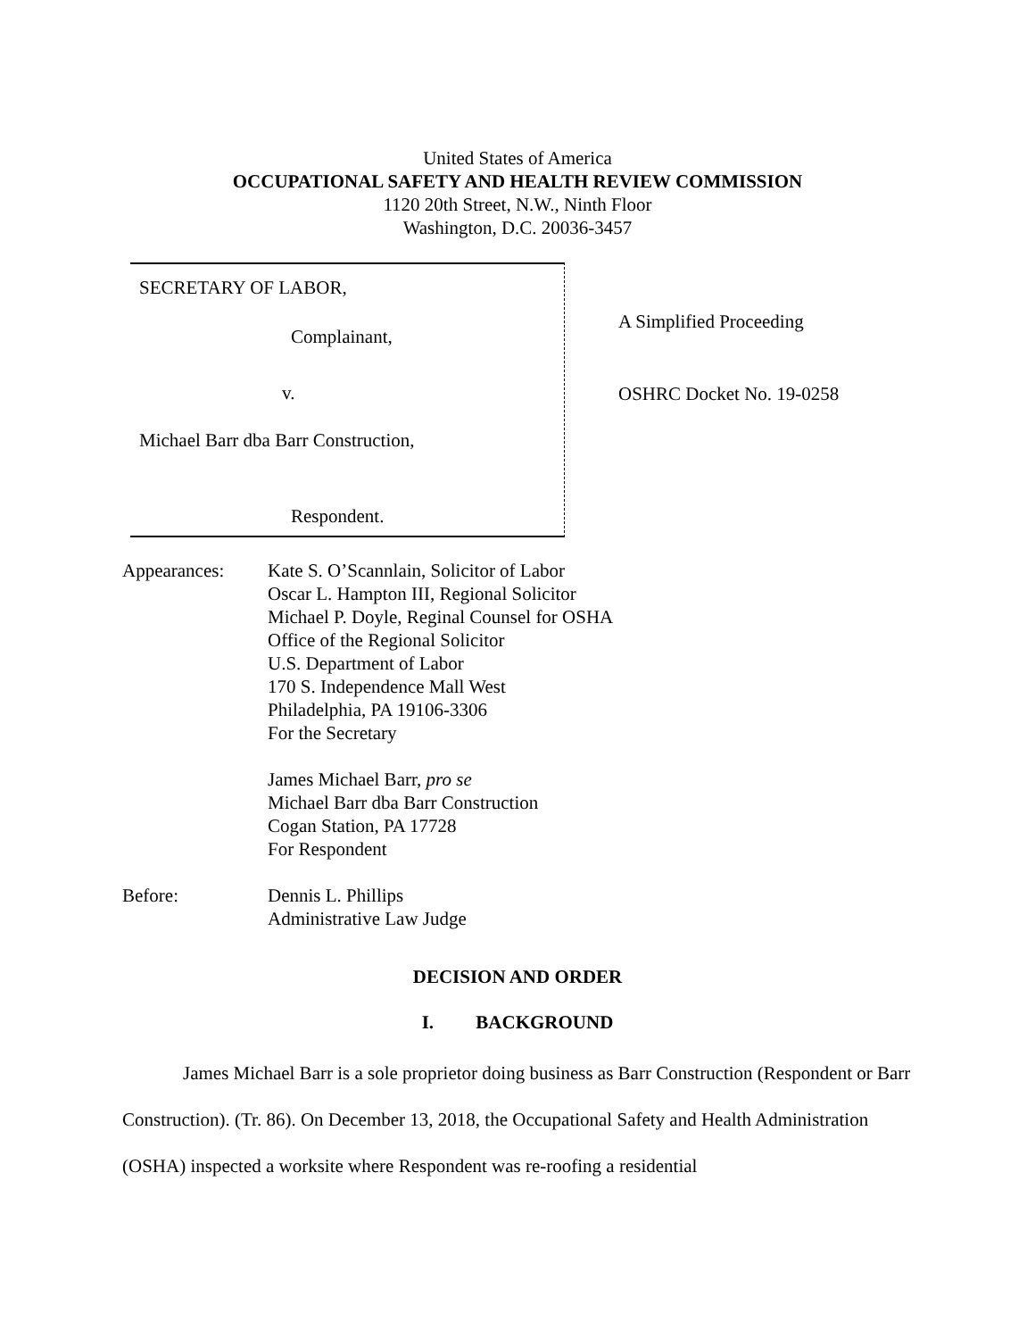United States of America
OCCUPATIONAL SAFETY AND HEALTH REVIEW COMMISSION
1120 20th Street, N.W., Ninth Floor
Washington, D.C. 20036-3457
SECRETARY OF LABOR,
Complainant,
v.
Michael Barr dba Barr Construction,
Respondent.
A Simplified Proceeding
OSHRC Docket No. 19-0258
Appearances: Kate S. O’Scannlain, Solicitor of Labor
Oscar L. Hampton III, Regional Solicitor
Michael P. Doyle, Reginal Counsel for OSHA
Office of the Regional Solicitor
U.S. Department of Labor
170 S. Independence Mall West
Philadelphia, PA 19106-3306
For the Secretary
James Michael Barr, pro se
Michael Barr dba Barr Construction
Cogan Station, PA 17728
For Respondent
Before: Dennis L. Phillips
Administrative Law Judge
DECISION AND ORDER
I. BACKGROUND
James Michael Barr is a sole proprietor doing business as Barr Construction (Respondent or Barr Construction). (Tr. 86). On December 13, 2018, the Occupational Safety and Health Administration (OSHA) inspected a worksite where Respondent was re-roofing a residential